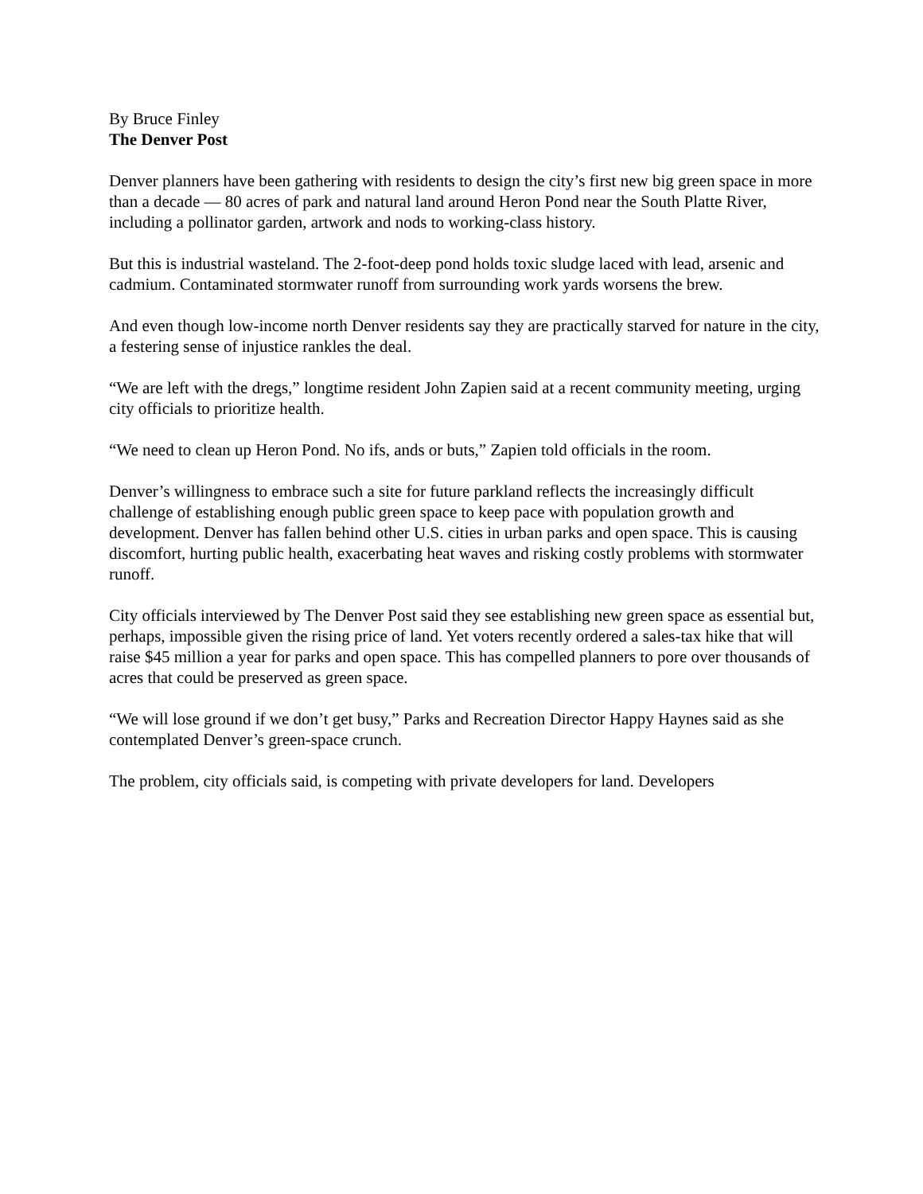By Bruce Finley
The Denver Post
Denver planners have been gathering with residents to design the city’s first new big green space in more than a decade — 80 acres of park and natural land around Heron Pond near the South Platte River, including a pollinator garden, artwork and nods to working-class history.
But this is industrial wasteland. The 2-foot-deep pond holds toxic sludge laced with lead, arsenic and cadmium. Contaminated stormwater runoff from surrounding work yards worsens the brew.
And even though low-income north Denver residents say they are practically starved for nature in the city, a festering sense of injustice rankles the deal.
“We are left with the dregs,” longtime resident John Zapien said at a recent community meeting, urging city officials to prioritize health.
“We need to clean up Heron Pond. No ifs, ands or buts,” Zapien told officials in the room.
Denver’s willingness to embrace such a site for future parkland reflects the increasingly difficult challenge of establishing enough public green space to keep pace with population growth and development. Denver has fallen behind other U.S. cities in urban parks and open space. This is causing discomfort, hurting public health, exacerbating heat waves and risking costly problems with stormwater runoff.
City officials interviewed by The Denver Post said they see establishing new green space as essential but, perhaps, impossible given the rising price of land. Yet voters recently ordered a sales-tax hike that will raise $45 million a year for parks and open space. This has compelled planners to pore over thousands of acres that could be preserved as green space.
“We will lose ground if we don’t get busy,” Parks and Recreation Director Happy Haynes said as she contemplated Denver’s green-space crunch.
The problem, city officials said, is competing with private developers for land. Developers